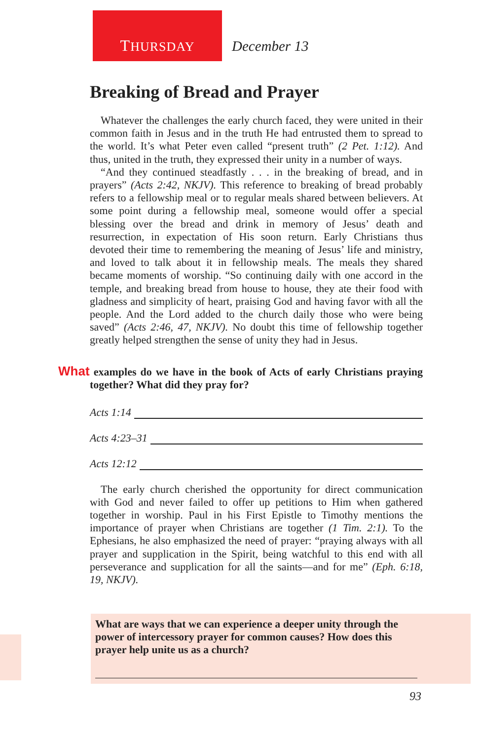THURSDAY December 13
Breaking of Bread and Prayer
Whatever the challenges the early church faced, they were united in their common faith in Jesus and in the truth He had entrusted them to spread to the world. It’s what Peter even called “present truth” (2 Pet. 1:12). And thus, united in the truth, they expressed their unity in a number of ways.
“And they continued steadfastly . . . in the breaking of bread, and in prayers” (Acts 2:42, NKJV). This reference to breaking of bread probably refers to a fellowship meal or to regular meals shared between believers. At some point during a fellowship meal, someone would offer a special blessing over the bread and drink in memory of Jesus’ death and resurrection, in expectation of His soon return. Early Christians thus devoted their time to remembering the meaning of Jesus’ life and ministry, and loved to talk about it in fellowship meals. The meals they shared became moments of worship. “So continuing daily with one accord in the temple, and breaking bread from house to house, they ate their food with gladness and simplicity of heart, praising God and having favor with all the people. And the Lord added to the church daily those who were being saved” (Acts 2:46, 47, NKJV). No doubt this time of fellowship together greatly helped strengthen the sense of unity they had in Jesus.
What examples do we have in the book of Acts of early Christians praying together? What did they pray for?
Acts 1:14
Acts 4:23–31
Acts 12:12
The early church cherished the opportunity for direct communication with God and never failed to offer up petitions to Him when gathered together in worship. Paul in his First Epistle to Timothy mentions the importance of prayer when Christians are together (1 Tim. 2:1). To the Ephesians, he also emphasized the need of prayer: “praying always with all prayer and supplication in the Spirit, being watchful to this end with all perseverance and supplication for all the saints—and for me” (Eph. 6:18, 19, NKJV).
What are ways that we can experience a deeper unity through the power of intercessory prayer for common causes? How does this prayer help unite us as a church?
93